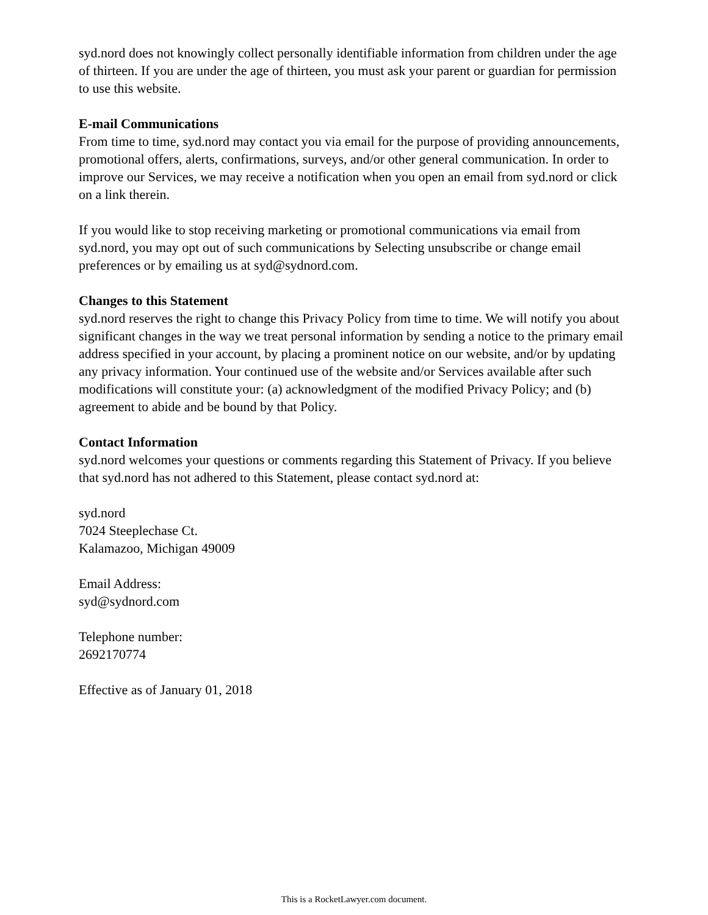syd.nord does not knowingly collect personally identifiable information from children under the age of thirteen. If you are under the age of thirteen, you must ask your parent or guardian for permission to use this website.
E-mail Communications
From time to time, syd.nord may contact you via email for the purpose of providing announcements, promotional offers, alerts, confirmations, surveys, and/or other general communication. In order to improve our Services, we may receive a notification when you open an email from syd.nord or click on a link therein.
If you would like to stop receiving marketing or promotional communications via email from syd.nord, you may opt out of such communications by Selecting unsubscribe or change email preferences or by emailing us at syd@sydnord.com.
Changes to this Statement
syd.nord reserves the right to change this Privacy Policy from time to time. We will notify you about significant changes in the way we treat personal information by sending a notice to the primary email address specified in your account, by placing a prominent notice on our website, and/or by updating any privacy information. Your continued use of the website and/or Services available after such modifications will constitute your: (a) acknowledgment of the modified Privacy Policy; and (b) agreement to abide and be bound by that Policy.
Contact Information
syd.nord welcomes your questions or comments regarding this Statement of Privacy. If you believe that syd.nord has not adhered to this Statement, please contact syd.nord at:
syd.nord
7024 Steeplechase Ct.
Kalamazoo, Michigan 49009
Email Address:
syd@sydnord.com
Telephone number:
2692170774
Effective as of January 01, 2018
This is a RocketLawyer.com document.